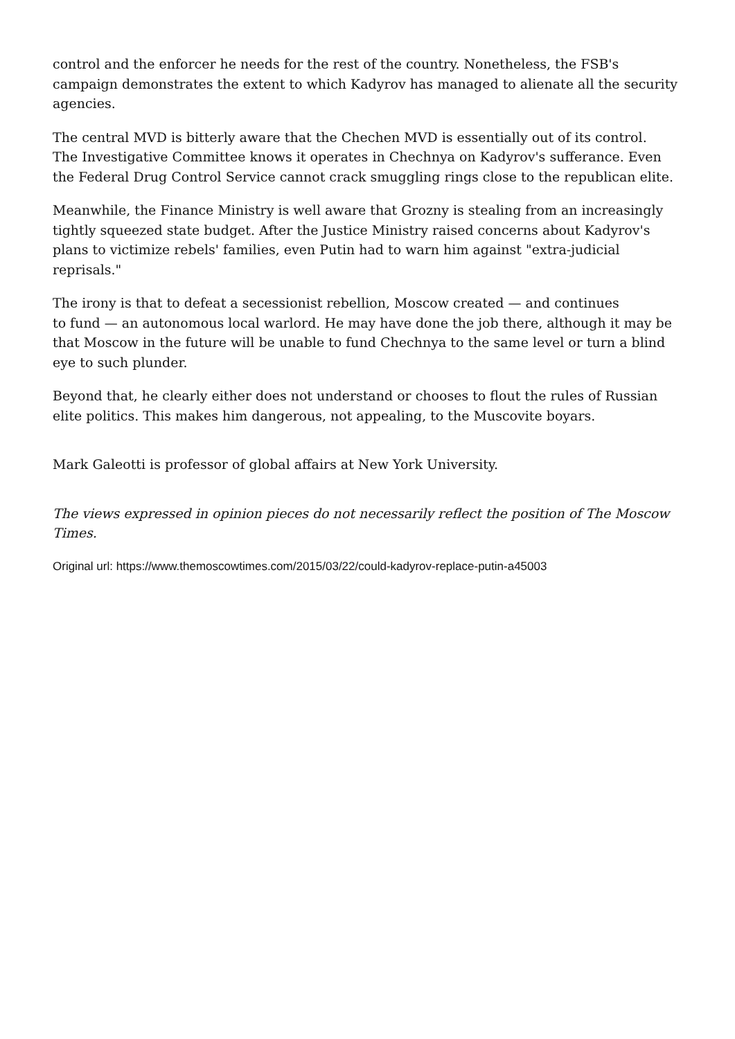control and the enforcer he needs for the rest of the country. Nonetheless, the FSB's campaign demonstrates the extent to which Kadyrov has managed to alienate all the security agencies.
The central MVD is bitterly aware that the Chechen MVD is essentially out of its control.
The Investigative Committee knows it operates in Chechnya on Kadyrov's sufferance. Even the Federal Drug Control Service cannot crack smuggling rings close to the republican elite.
Meanwhile, the Finance Ministry is well aware that Grozny is stealing from an increasingly tightly squeezed state budget. After the Justice Ministry raised concerns about Kadyrov's plans to victimize rebels' families, even Putin had to warn him against "extra-judicial reprisals."
The irony is that to defeat a secessionist rebellion, Moscow created — and continues
to fund — an autonomous local warlord. He may have done the job there, although it may be that Moscow in the future will be unable to fund Chechnya to the same level or turn a blind eye to such plunder.
Beyond that, he clearly either does not understand or chooses to flout the rules of Russian elite politics. This makes him dangerous, not appealing, to the Muscovite boyars.
Mark Galeotti is professor of global affairs at New York University.
The views expressed in opinion pieces do not necessarily reflect the position of The Moscow Times.
Original url: https://www.themoscowtimes.com/2015/03/22/could-kadyrov-replace-putin-a45003